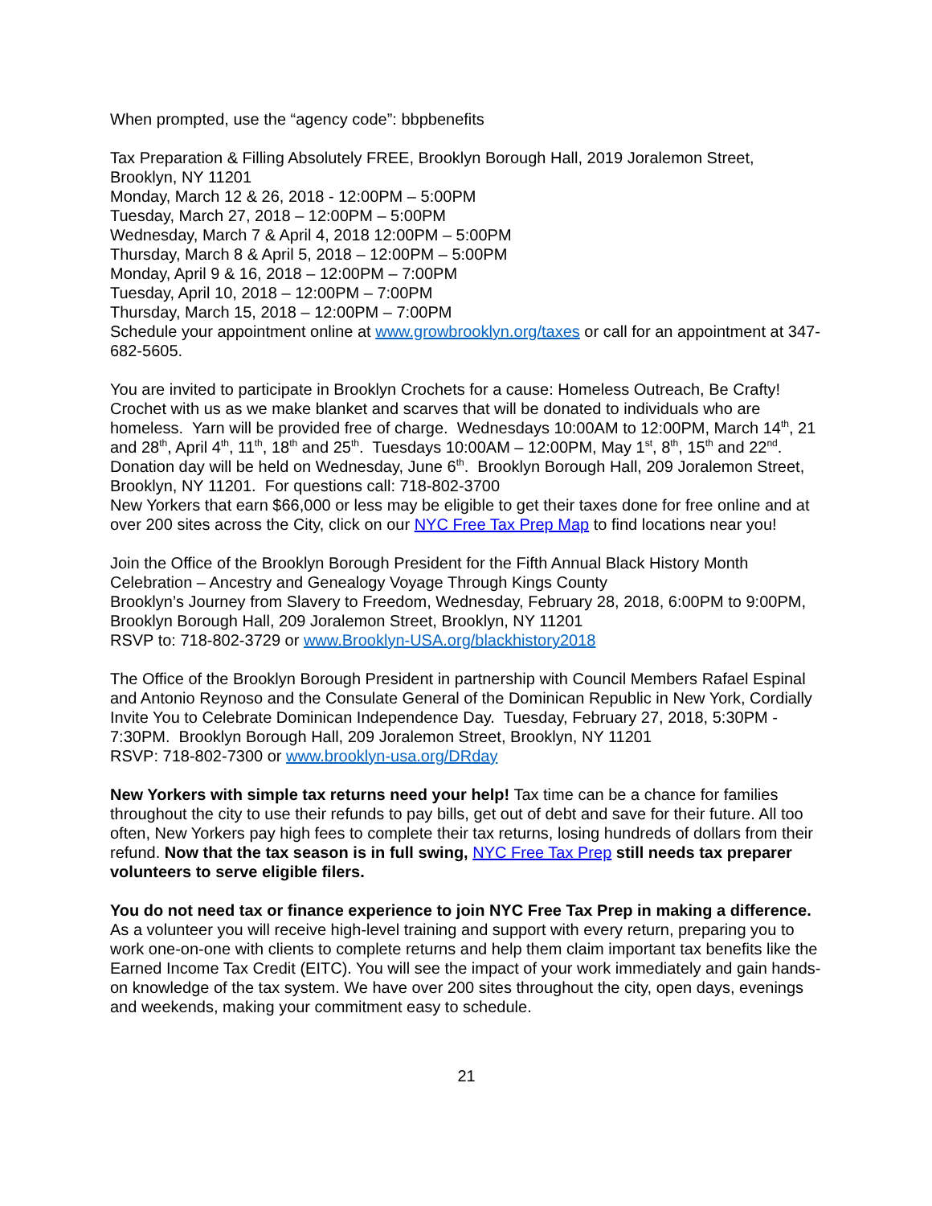When prompted, use the “agency code”: bbpbenefits
Tax Preparation & Filling Absolutely FREE, Brooklyn Borough Hall, 2019 Joralemon Street, Brooklyn, NY 11201
Monday, March 12 & 26, 2018 - 12:00PM – 5:00PM
Tuesday, March 27, 2018 – 12:00PM – 5:00PM
Wednesday, March 7 & April 4, 2018 12:00PM – 5:00PM
Thursday, March 8 & April 5, 2018 – 12:00PM – 5:00PM
Monday, April 9 & 16, 2018 – 12:00PM – 7:00PM
Tuesday, April 10, 2018 – 12:00PM – 7:00PM
Thursday, March 15, 2018 – 12:00PM – 7:00PM
Schedule your appointment online at www.growbrooklyn.org/taxes or call for an appointment at 347-682-5605.
You are invited to participate in Brooklyn Crochets for a cause: Homeless Outreach, Be Crafty! Crochet with us as we make blanket and scarves that will be donated to individuals who are homeless. Yarn will be provided free of charge. Wednesdays 10:00AM to 12:00PM, March 14<sup>th</sup>, 21 and 28<sup>th</sup>, April 4<sup>th</sup>, 11<sup>th</sup>, 18<sup>th</sup> and 25<sup>th</sup>. Tuesdays 10:00AM – 12:00PM, May 1<sup>st</sup>, 8<sup>th</sup>, 15<sup>th</sup> and 22<sup>nd</sup>. Donation day will be held on Wednesday, June 6<sup>th</sup>. Brooklyn Borough Hall, 209 Joralemon Street, Brooklyn, NY 11201. For questions call: 718-802-3700
New Yorkers that earn $66,000 or less may be eligible to get their taxes done for free online and at over 200 sites across the City, click on our NYC Free Tax Prep Map to find locations near you!
Join the Office of the Brooklyn Borough President for the Fifth Annual Black History Month Celebration – Ancestry and Genealogy Voyage Through Kings County
Brooklyn’s Journey from Slavery to Freedom, Wednesday, February 28, 2018, 6:00PM to 9:00PM, Brooklyn Borough Hall, 209 Joralemon Street, Brooklyn, NY 11201
RSVP to: 718-802-3729 or www.Brooklyn-USA.org/blackhistory2018
The Office of the Brooklyn Borough President in partnership with Council Members Rafael Espinal and Antonio Reynoso and the Consulate General of the Dominican Republic in New York, Cordially Invite You to Celebrate Dominican Independence Day. Tuesday, February 27, 2018, 5:30PM - 7:30PM. Brooklyn Borough Hall, 209 Joralemon Street, Brooklyn, NY 11201
RSVP: 718-802-7300 or www.brooklyn-usa.org/DRday
New Yorkers with simple tax returns need your help! Tax time can be a chance for families throughout the city to use their refunds to pay bills, get out of debt and save for their future. All too often, New Yorkers pay high fees to complete their tax returns, losing hundreds of dollars from their refund. Now that the tax season is in full swing, NYC Free Tax Prep still needs tax preparer volunteers to serve eligible filers.
You do not need tax or finance experience to join NYC Free Tax Prep in making a difference. As a volunteer you will receive high-level training and support with every return, preparing you to work one-on-one with clients to complete returns and help them claim important tax benefits like the Earned Income Tax Credit (EITC). You will see the impact of your work immediately and gain hands-on knowledge of the tax system. We have over 200 sites throughout the city, open days, evenings and weekends, making your commitment easy to schedule.
21